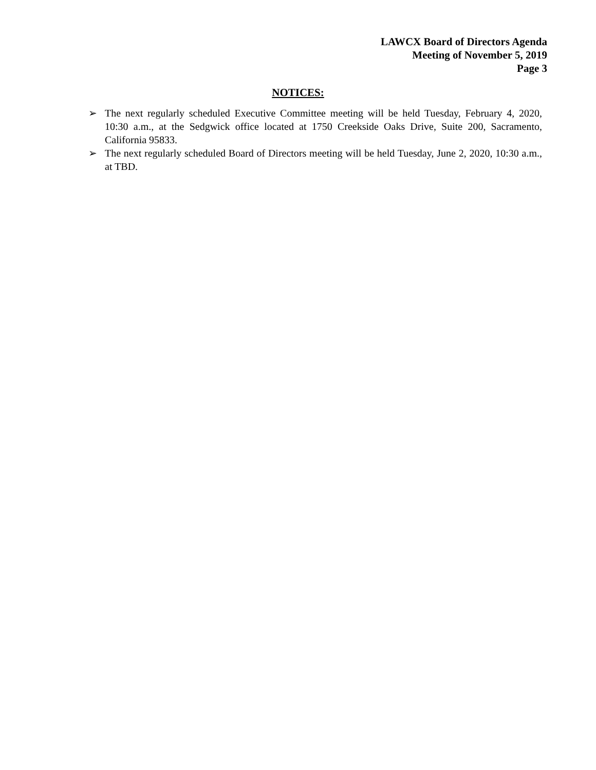LAWCX Board of Directors Agenda
Meeting of November 5, 2019
Page 3
NOTICES:
➢ The next regularly scheduled Executive Committee meeting will be held Tuesday, February 4, 2020, 10:30 a.m., at the Sedgwick office located at 1750 Creekside Oaks Drive, Suite 200, Sacramento, California 95833.
➢ The next regularly scheduled Board of Directors meeting will be held Tuesday, June 2, 2020, 10:30 a.m., at TBD.